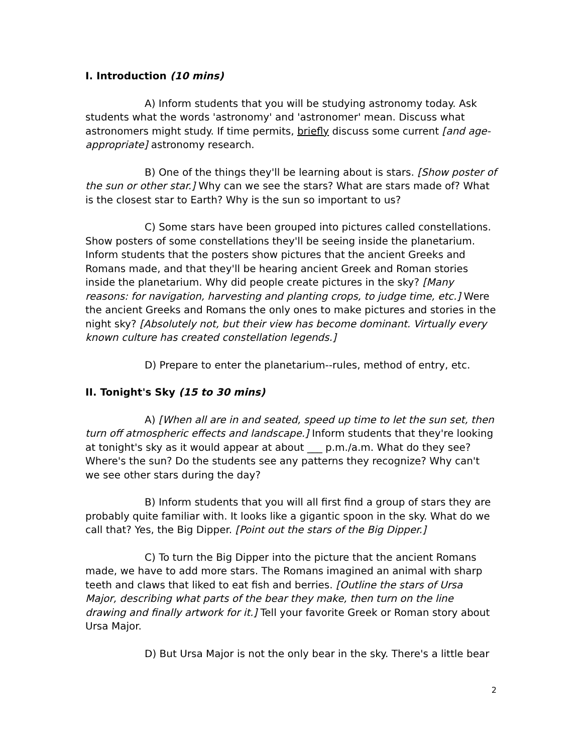I. Introduction (10 mins)
A) Inform students that you will be studying astronomy today. Ask students what the words 'astronomy' and 'astronomer' mean. Discuss what astronomers might study. If time permits, briefly discuss some current [and age-appropriate] astronomy research.
B) One of the things they'll be learning about is stars. [Show poster of the sun or other star.] Why can we see the stars? What are stars made of? What is the closest star to Earth? Why is the sun so important to us?
C) Some stars have been grouped into pictures called constellations. Show posters of some constellations they'll be seeing inside the planetarium. Inform students that the posters show pictures that the ancient Greeks and Romans made, and that they'll be hearing ancient Greek and Roman stories inside the planetarium. Why did people create pictures in the sky? [Many reasons: for navigation, harvesting and planting crops, to judge time, etc.] Were the ancient Greeks and Romans the only ones to make pictures and stories in the night sky? [Absolutely not, but their view has become dominant. Virtually every known culture has created constellation legends.]
D) Prepare to enter the planetarium--rules, method of entry, etc.
II. Tonight's Sky (15 to 30 mins)
A) [When all are in and seated, speed up time to let the sun set, then turn off atmospheric effects and landscape.] Inform students that they're looking at tonight's sky as it would appear at about ___ p.m./a.m. What do they see? Where's the sun? Do the students see any patterns they recognize? Why can't we see other stars during the day?
B) Inform students that you will all first find a group of stars they are probably quite familiar with. It looks like a gigantic spoon in the sky. What do we call that? Yes, the Big Dipper. [Point out the stars of the Big Dipper.]
C) To turn the Big Dipper into the picture that the ancient Romans made, we have to add more stars. The Romans imagined an animal with sharp teeth and claws that liked to eat fish and berries. [Outline the stars of Ursa Major, describing what parts of the bear they make, then turn on the line drawing and finally artwork for it.] Tell your favorite Greek or Roman story about Ursa Major.
D) But Ursa Major is not the only bear in the sky. There's a little bear
2